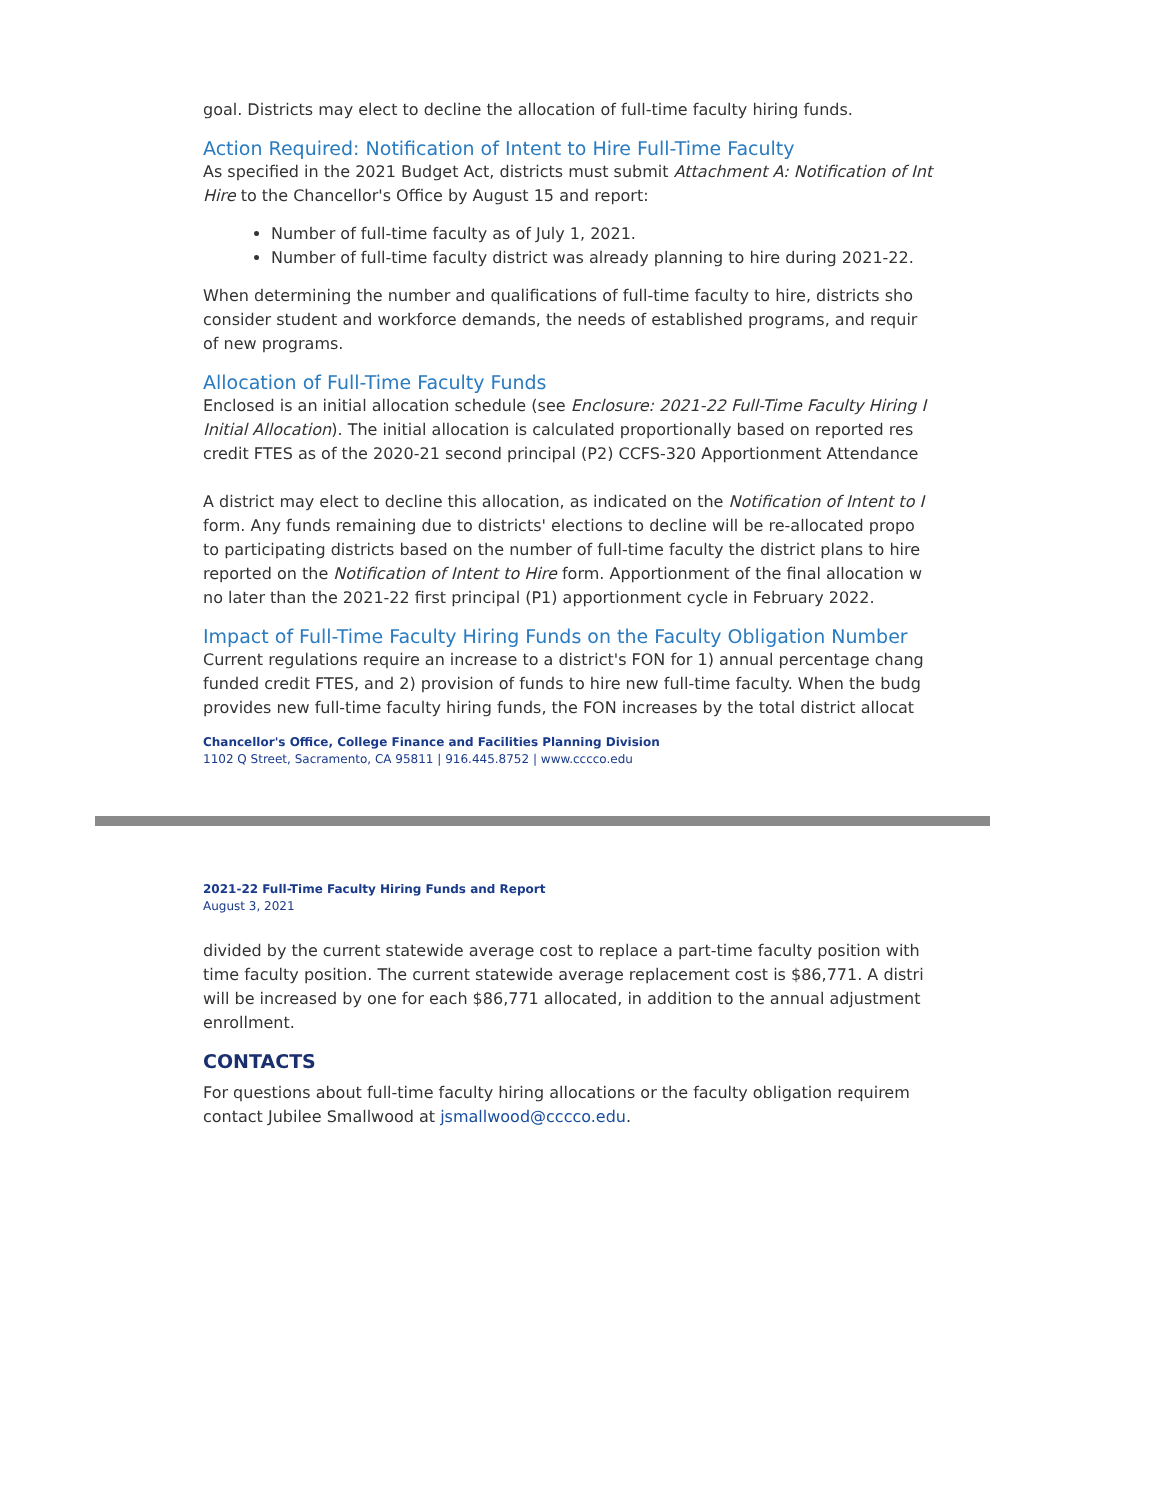goal. Districts may elect to decline the allocation of full-time faculty hiring funds.
Action Required: Notification of Intent to Hire Full-Time Faculty
As specified in the 2021 Budget Act, districts must submit Attachment A: Notification of Int
Hire to the Chancellor's Office by August 15 and report:
Number of full-time faculty as of July 1, 2021.
Number of full-time faculty district was already planning to hire during 2021-22.
When determining the number and qualifications of full-time faculty to hire, districts sho
consider student and workforce demands, the needs of established programs, and requir
of new programs.
Allocation of Full-Time Faculty Funds
Enclosed is an initial allocation schedule (see Enclosure: 2021-22 Full-Time Faculty Hiring I
Initial Allocation). The initial allocation is calculated proportionally based on reported res
credit FTES as of the 2020-21 second principal (P2) CCFS-320 Apportionment Attendance
A district may elect to decline this allocation, as indicated on the Notification of Intent to I
form. Any funds remaining due to districts' elections to decline will be re-allocated propo
to participating districts based on the number of full-time faculty the district plans to hire
reported on the Notification of Intent to Hire form. Apportionment of the final allocation w
no later than the 2021-22 first principal (P1) apportionment cycle in February 2022.
Impact of Full-Time Faculty Hiring Funds on the Faculty Obligation Number
Current regulations require an increase to a district's FON for 1) annual percentage chang
funded credit FTES, and 2) provision of funds to hire new full-time faculty. When the budg
provides new full-time faculty hiring funds, the FON increases by the total district allocat
Chancellor's Office, College Finance and Facilities Planning Division
1102 Q Street, Sacramento, CA 95811 | 916.445.8752 | www.cccco.edu
2021-22 Full-Time Faculty Hiring Funds and Report
August 3, 2021
divided by the current statewide average cost to replace a part-time faculty position with
time faculty position. The current statewide average replacement cost is $86,771. A distri
will be increased by one for each $86,771 allocated, in addition to the annual adjustment
enrollment.
CONTACTS
For questions about full-time faculty hiring allocations or the faculty obligation requirem
contact Jubilee Smallwood at jsmallwood@cccco.edu.